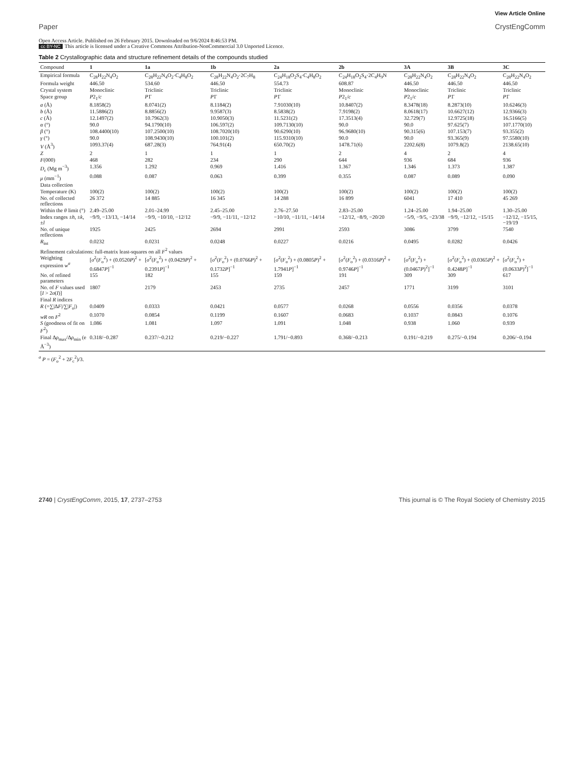View Article Online
Paper CrystEngComm
Open Access Article. Published on 26 February 2015. Downloaded on 9/6/2024 8:46:53 PM.
cc BY-NC This article is licensed under a Creative Commons Attribution-NonCommercial 3.0 Unported Licence.
Table 2 Crystallographic data and structure refinement details of the compounds studied
| Compound | 1 | 1a | 1b | 2a | 2b | 3A | 3B | 3C |
| --- | --- | --- | --- | --- | --- | --- | --- | --- |
| Empirical formula | C<sub>28</sub>H<sub>22</sub>N<sub>4</sub>O<sub>2</sub> | C<sub>28</sub>H<sub>22</sub>N<sub>4</sub>O<sub>2</sub>·C<sub>4</sub>H<sub>8</sub>O<sub>2</sub> | C<sub>28</sub>H<sub>22</sub>N<sub>4</sub>O<sub>2</sub>·2C<sub>7</sub>H<sub>8</sub> | C<sub>24</sub>H<sub>18</sub>O<sub>2</sub>S<sub>4</sub>·C<sub>4</sub>H<sub>8</sub>O<sub>2</sub> | C<sub>24</sub>H<sub>18</sub>O<sub>2</sub>S<sub>4</sub>·2C<sub>4</sub>H<sub>9</sub>N | C<sub>28</sub>H<sub>22</sub>N<sub>4</sub>O<sub>2</sub> | C<sub>28</sub>H<sub>22</sub>N<sub>4</sub>O<sub>2</sub> | C<sub>28</sub>H<sub>22</sub>N<sub>4</sub>O<sub>2</sub> |
| Formula weight | 446.50 | 534.60 | 446.50 | 554.73 | 608.87 | 446.50 | 446.50 | 446.50 |
| Crystal system | Monoclinic | Triclinic | Triclinic | Triclinic | Monoclinic | Monoclinic | Triclinic | Triclinic |
| Space group | P 2<sub>1</sub>/ c | P 1̄ | P 1̄ | P 1̄ | P 2<sub>1</sub>/ c | P 2<sub>1</sub>/ c | P 1̄ | P 1̄ |
| a (Å) | 8.1858(2) | 8.0741(2) | 8.1184(2) | 7.91030(10) | 10.8407(2) | 8.3478(18) | 8.2873(10) | 10.6246(3) |
| b (Å) | 11.5886(2) | 8.8856(2) | 9.9587(3) | 8.5838(2) | 7.9198(2) | 8.0618(17) | 10.6627(12) | 12.9366(3) |
| c (Å) | 12.1497(2) | 10.7962(3) | 10.9050(3) | 11.5231(2) | 17.3513(4) | 32.729(7) | 12.9725(18) | 16.5166(5) |
| α (°) | 90.0 | 94.1790(10) | 106.597(2) | 109.7130(10) | 90.0 | 90.0 | 97.625(7) | 107.1770(10) |
| β (°) | 108.4400(10) | 107.2500(10) | 108.7020(10) | 90.6290(10) | 96.9680(10) | 90.315(6) | 107.153(7) | 93.355(2) |
| γ (°) | 90.0 | 108.9430(10) | 100.101(2) | 115.9310(10) | 90.0 | 90.0 | 93.365(9) | 97.5580(10) |
| V (Å<sup>3</sup>) | 1093.37(4) | 687.28(3) | 764.91(4) | 650.70(2) | 1478.71(6) | 2202.6(8) | 1079.8(2) | 2138.65(10) |
| Z | 2 | 1 | 1 | 1 | 2 | 4 | 2 | 4 |
| F (000) | 468 | 282 | 234 | 290 | 644 | 936 | 684 | 936 |
| D<sub>c</sub> (Mg m<sup>−3</sup>) | 1.356 | 1.292 | 0.969 | 1.416 | 1.367 | 1.346 | 1.373 | 1.387 |
| μ (mm<sup>−1</sup>) | 0.088 | 0.087 | 0.063 | 0.399 | 0.355 | 0.087 | 0.089 | 0.090 |
| Data collection | | | | | | | | |
| Temperature (K) | 100(2) | 100(2) | 100(2) | 100(2) | 100(2) | 100(2) | 100(2) | 100(2) |
| No. of collected reflections | 26 372 | 14 885 | 16 345 | 14 288 | 16 899 | 6041 | 17 410 | 45 269 |
| Within the θ limit (°) | 2.49–25.00 | 2.01–24.99 | 2.45–25.00 | 2.76–27.50 | 2.83–25.00 | 1.24–25.00 | 1.94–25.00 | 1.30–25.00 |
| Index ranges ± h , ± k , ± l | −9/9, −13/13, −14/14 | −9/9, −10/10, −12/12 | −9/9, −11/11, −12/12 | −10/10, −11/11, −14/14 | −12/12, −8/9, −20/20 | −5/9, −9/5, −23/38 | −9/9, −12/12, −15/15 | −12/12, −15/15, −19/19 |
| No. of unique reflections | 1925 | 2425 | 2694 | 2991 | 2593 | 3086 | 3799 | 7540 |
| R<sub>int</sub> | 0.0232 | 0.0231 | 0.0248 | 0.0227 | 0.0216 | 0.0495 | 0.0282 | 0.0426 |
| Refinement calculations: full-matrix least-squares on all F<sup>2</sup> values | | | | | | | | |
| Weighting expression w<sup>a</sup> | [ σ<sup>2</sup>( F<sub>o</sub><sup>2</sup>) + (0.0520 P )<sup>2</sup> + 0.6847 P ]<sup>−1</sup> | [ σ<sup>2</sup>( F<sub>o</sub><sup>2</sup>) + (0.0429 P )<sup>2</sup> + 0.2391 P ]<sup>−1</sup> | [ σ<sup>2</sup>( F<sub>o</sub><sup>2</sup>) + (0.0766 P )<sup>2</sup> + 0.1732 P ]<sup>−1</sup> | [ σ<sup>2</sup>( F<sub>o</sub><sup>2</sup>) + (0.0805 P )<sup>2</sup> + 1.7941 P ]<sup>−1</sup> | [ σ<sup>2</sup>( F<sub>o</sub><sup>2</sup>) + (0.0316 P )<sup>2</sup> + 0.9746 P ]<sup>−1</sup> | [ σ<sup>2</sup>( F<sub>o</sub><sup>2</sup>) + (0.0467 P )<sup>2</sup>]<sup>−1</sup> | [ σ<sup>2</sup>( F<sub>o</sub><sup>2</sup>) + (0.0365 P )<sup>2</sup> + 0.4248 P ]<sup>−1</sup> | [ σ<sup>2</sup>( F<sub>o</sub><sup>2</sup>) + (0.0633 P )<sup>2</sup>]<sup>−1</sup> |
| No. of refined parameters | 155 | 182 | 155 | 159 | 191 | 309 | 309 | 617 |
| No. of F values used [ I > 2 σ ( I )] | 1807 | 2179 | 2453 | 2735 | 2457 | 1771 | 3199 | 3101 |
| Final R indices | | | | | | | | |
| R (=∑/Δ F //∑/ F<sub>o</sub>/) | 0.0409 | 0.0333 | 0.0421 | 0.0577 | 0.0268 | 0.0556 | 0.0356 | 0.0378 |
| wR on F<sup>2</sup> | 0.1070 | 0.0854 | 0.1199 | 0.1607 | 0.0683 | 0.1037 | 0.0843 | 0.1076 |
| S (goodness of fit on F<sup>2</sup>) | 1.086 | 1.081 | 1.097 | 1.091 | 1.048 | 0.938 | 1.060 | 0.939 |
| Final Δ ρ<sub>max</sub>/Δ ρ<sub>min</sub> (e Å<sup>−3</sup>) | 0.318/−0.287 | 0.237/−0.212 | 0.219/−0.227 | 1.791/−0.893 | 0.368/−0.213 | 0.191/−0.219 | 0.275/−0.194 | 0.206/−0.194 |
<sup>a</sup> P = (F<sub>o</sub><sup>2</sup> + 2F<sub>c</sub><sup>2</sup>)/3.
2740 | CrystEngComm, 2015, 17, 2737–2753 This journal is © The Royal Society of Chemistry 2015